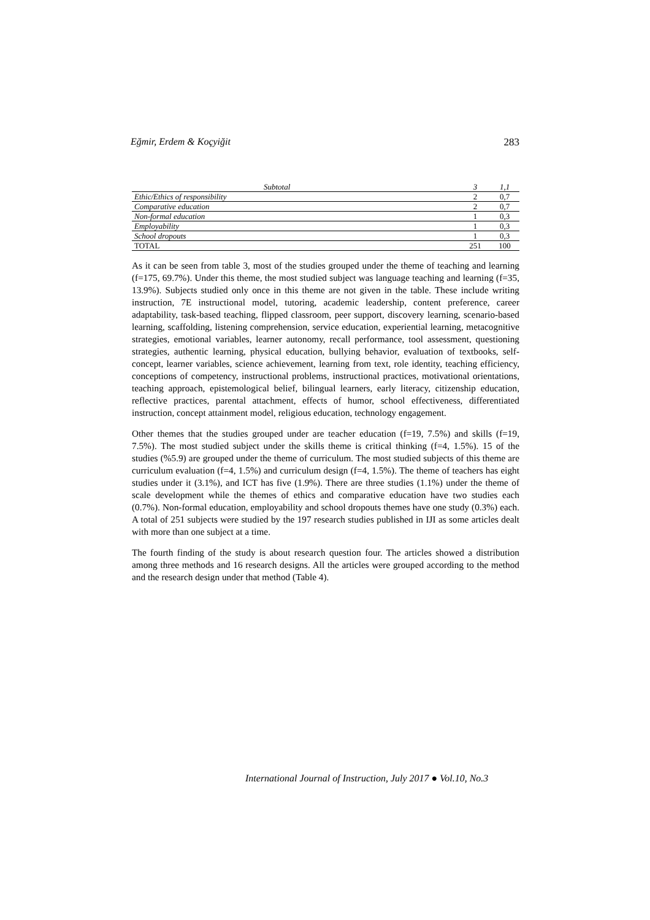Eğmir, Erdem & Koçyiğit 283
| Subtotal | 3 | 1,1 |
| Ethic/Ethics of responsibility | 2 | 0,7 |
| Comparative education | 2 | 0,7 |
| Non-formal education | 1 | 0,3 |
| Employability | 1 | 0,3 |
| School dropouts | 1 | 0,3 |
| TOTAL | 251 | 100 |
As it can be seen from table 3, most of the studies grouped under the theme of teaching and learning (f=175, 69.7%). Under this theme, the most studied subject was language teaching and learning (f=35, 13.9%). Subjects studied only once in this theme are not given in the table. These include writing instruction, 7E instructional model, tutoring, academic leadership, content preference, career adaptability, task-based teaching, flipped classroom, peer support, discovery learning, scenario-based learning, scaffolding, listening comprehension, service education, experiential learning, metacognitive strategies, emotional variables, learner autonomy, recall performance, tool assessment, questioning strategies, authentic learning, physical education, bullying behavior, evaluation of textbooks, self-concept, learner variables, science achievement, learning from text, role identity, teaching efficiency, conceptions of competency, instructional problems, instructional practices, motivational orientations, teaching approach, epistemological belief, bilingual learners, early literacy, citizenship education, reflective practices, parental attachment, effects of humor, school effectiveness, differentiated instruction, concept attainment model, religious education, technology engagement.
Other themes that the studies grouped under are teacher education (f=19, 7.5%) and skills (f=19, 7.5%). The most studied subject under the skills theme is critical thinking (f=4, 1.5%). 15 of the studies (%5.9) are grouped under the theme of curriculum. The most studied subjects of this theme are curriculum evaluation (f=4, 1.5%) and curriculum design (f=4, 1.5%). The theme of teachers has eight studies under it (3.1%), and ICT has five (1.9%). There are three studies (1.1%) under the theme of scale development while the themes of ethics and comparative education have two studies each (0.7%). Non-formal education, employability and school dropouts themes have one study (0.3%) each. A total of 251 subjects were studied by the 197 research studies published in IJI as some articles dealt with more than one subject at a time.
The fourth finding of the study is about research question four. The articles showed a distribution among three methods and 16 research designs. All the articles were grouped according to the method and the research design under that method (Table 4).
International Journal of Instruction, July 2017 ● Vol.10, No.3